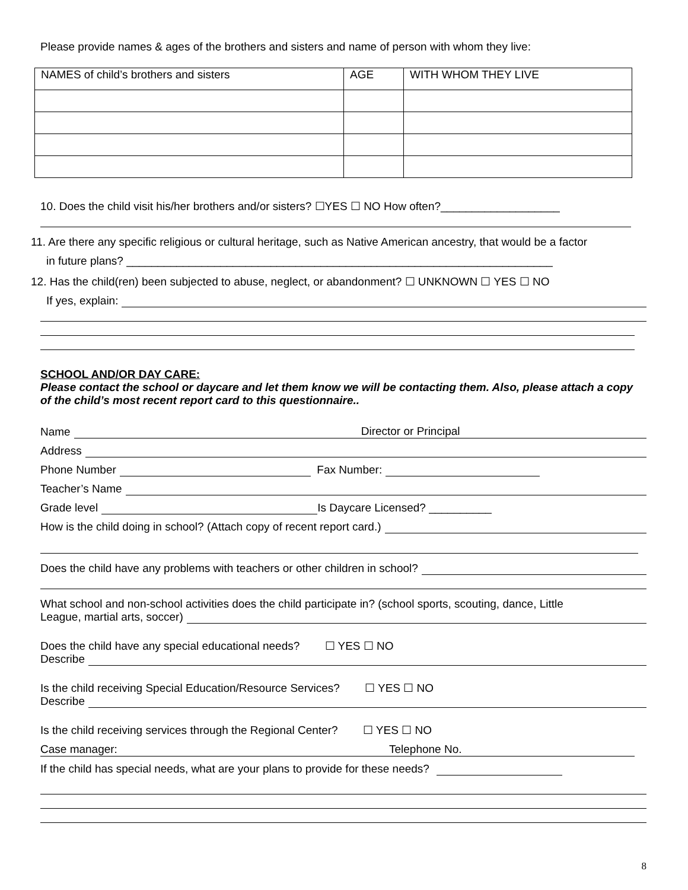Please provide names & ages of the brothers and sisters and name of person with whom they live:
| NAMES of child’s brothers and sisters | AGE | WITH WHOM THEY LIVE |
10. Does the child visit his/her brothers and/or sisters? ☐YES ☐ NO How often?___________________
11. Are there any specific religious or cultural heritage, such as Native American ancestry, that would be a factor
in future plans? ____________________________________________________________________
12. Has the child(ren) been subjected to abuse, neglect, or abandonment? ☐ UNKNOWN ☐ YES ☐ NO
If yes, explain:
SCHOOL AND/OR DAY CARE:
Please contact the school or daycare and let them know we will be contacting them. Also, please attach a copy of the child’s most recent report card to this questionnaire..
Name Director or Principal
Address
Phone Number Fax Number:
Teacher’s Name
Grade level Is Daycare Licensed? __________
How is the child doing in school? (Attach copy of recent report card.)
Does the child have any problems with teachers or other children in school?
What school and non-school activities does the child participate in? (school sports, scouting, dance, Little
League, martial arts, soccer)
Does the child have any special educational needs? ☐ YES ☐ NO
Describe
Is the child receiving Special Education/Resource Services? ☐ YES ☐ NO
Describe
Is the child receiving services through the Regional Center? ☐ YES ☐ NO
Case manager: Telephone No.
If the child has special needs, what are your plans to provide for these needs?
8